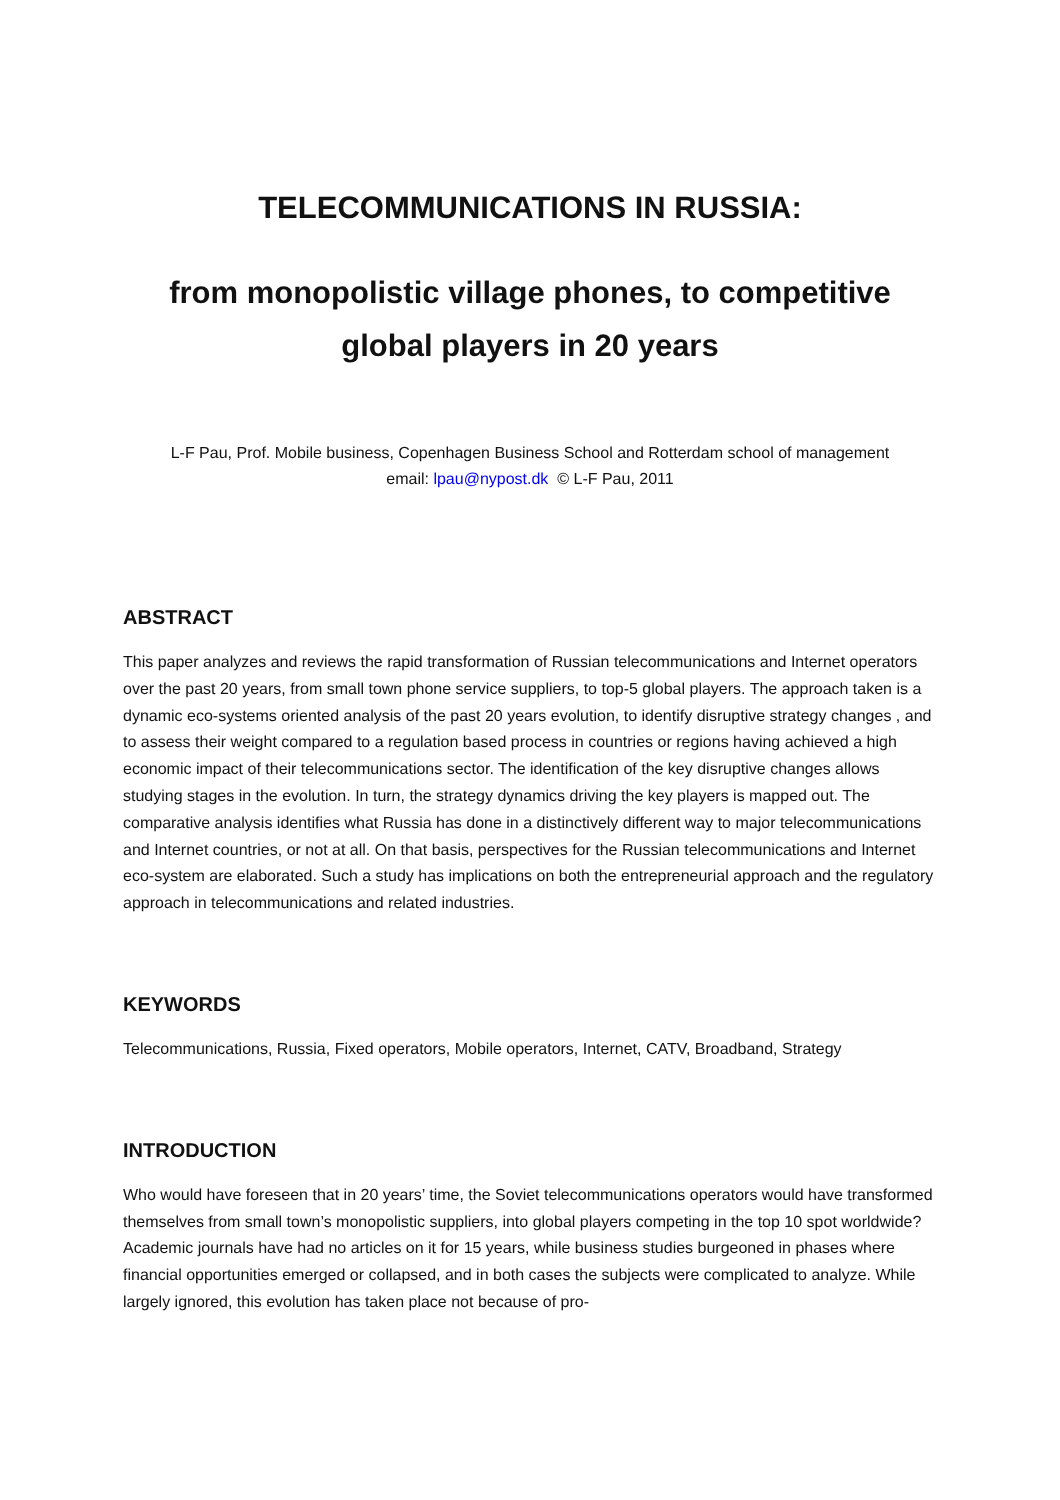TELECOMMUNICATIONS IN RUSSIA:
from monopolistic village phones, to competitive global players in 20 years
L-F Pau, Prof. Mobile business, Copenhagen Business School and Rotterdam school of management
email: lpau@nypost.dk © L-F Pau, 2011
ABSTRACT
This paper analyzes and reviews the rapid transformation of Russian telecommunications and Internet operators over the past 20 years, from small town phone service suppliers, to top-5 global players. The approach taken is a dynamic eco-systems oriented analysis of the past 20 years evolution, to identify disruptive strategy changes , and to assess their weight compared to a regulation based process in countries or regions having achieved a high economic impact of their telecommunications sector. The identification of the key disruptive changes allows studying stages in the evolution. In turn, the strategy dynamics driving the key players is mapped out. The comparative analysis identifies what Russia has done in a distinctively different way to major telecommunications and Internet countries, or not at all. On that basis, perspectives for the Russian telecommunications and Internet eco-system are elaborated. Such a study has implications on both the entrepreneurial approach and the regulatory approach in telecommunications and related industries.
KEYWORDS
Telecommunications, Russia, Fixed operators, Mobile operators, Internet, CATV, Broadband, Strategy
INTRODUCTION
Who would have foreseen that in 20 years’ time, the Soviet telecommunications operators would have transformed themselves from small town’s monopolistic suppliers, into global players competing in the top 10 spot worldwide? Academic journals have had no articles on it for 15 years, while business studies burgeoned in phases where financial opportunities emerged or collapsed, and in both cases the subjects were complicated to analyze. While largely ignored, this evolution has taken place not because of pro-